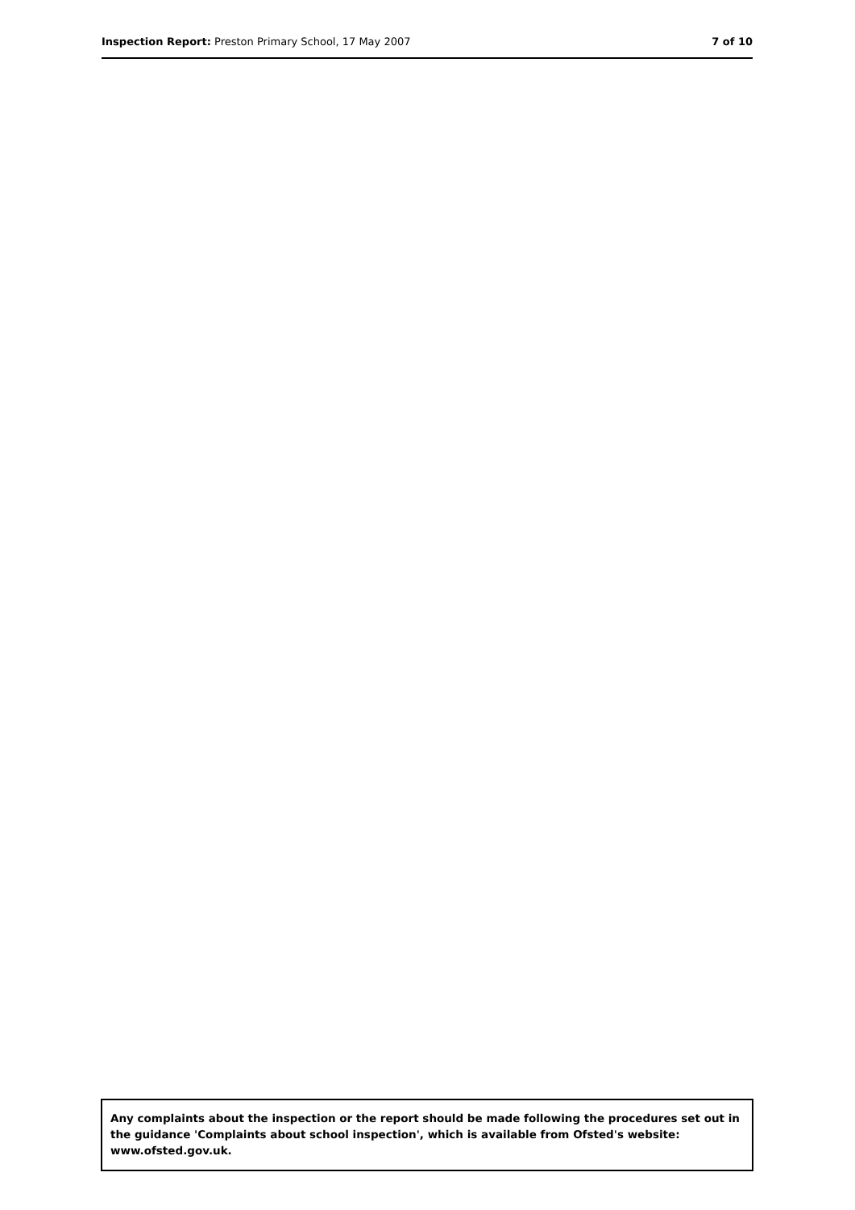Inspection Report: Preston Primary School, 17 May 2007
7 of 10
Any complaints about the inspection or the report should be made following the procedures set out in the guidance 'Complaints about school inspection', which is available from Ofsted's website: www.ofsted.gov.uk.